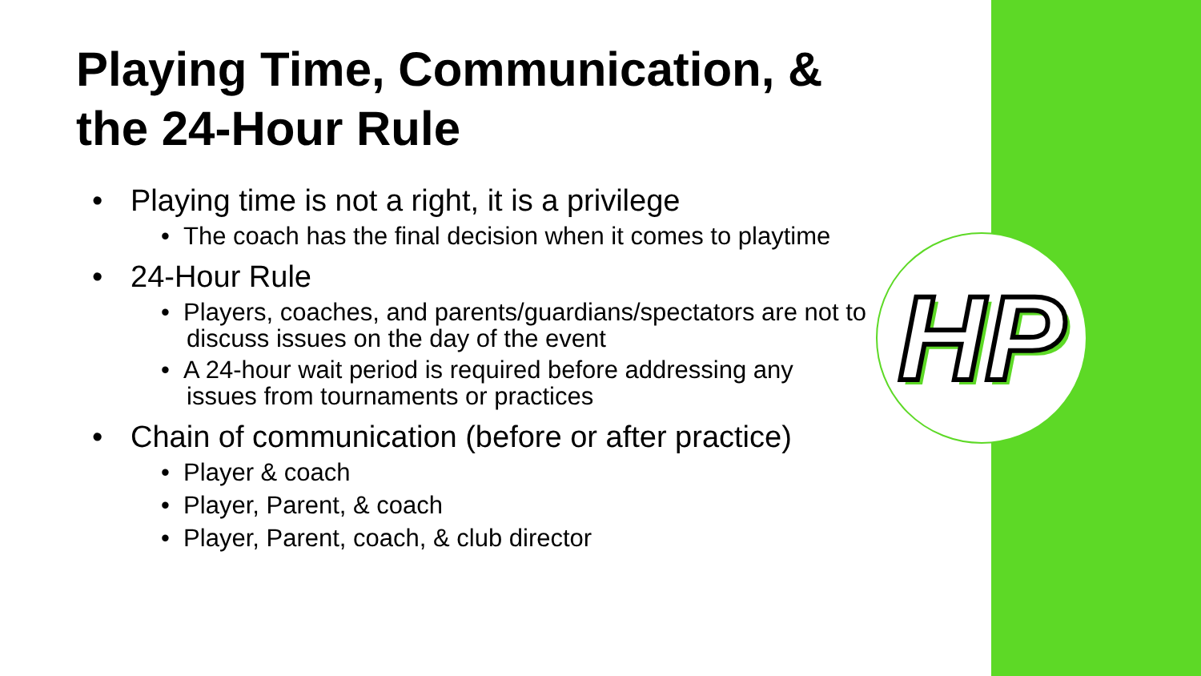HP
Playing Time, Communication, & the 24-Hour Rule
• Playing time is not a right, it is a privilege
• The coach has the final decision when it comes to playtime
• 24-Hour Rule
• Players, coaches, and parents/guardians/spectators are not to discuss issues on the day of the event
• A 24-hour wait period is required before addressing any issues from tournaments or practices
• Chain of communication (before or after practice)
• Player & coach
• Player, Parent, & coach
• Player, Parent, coach, & club director